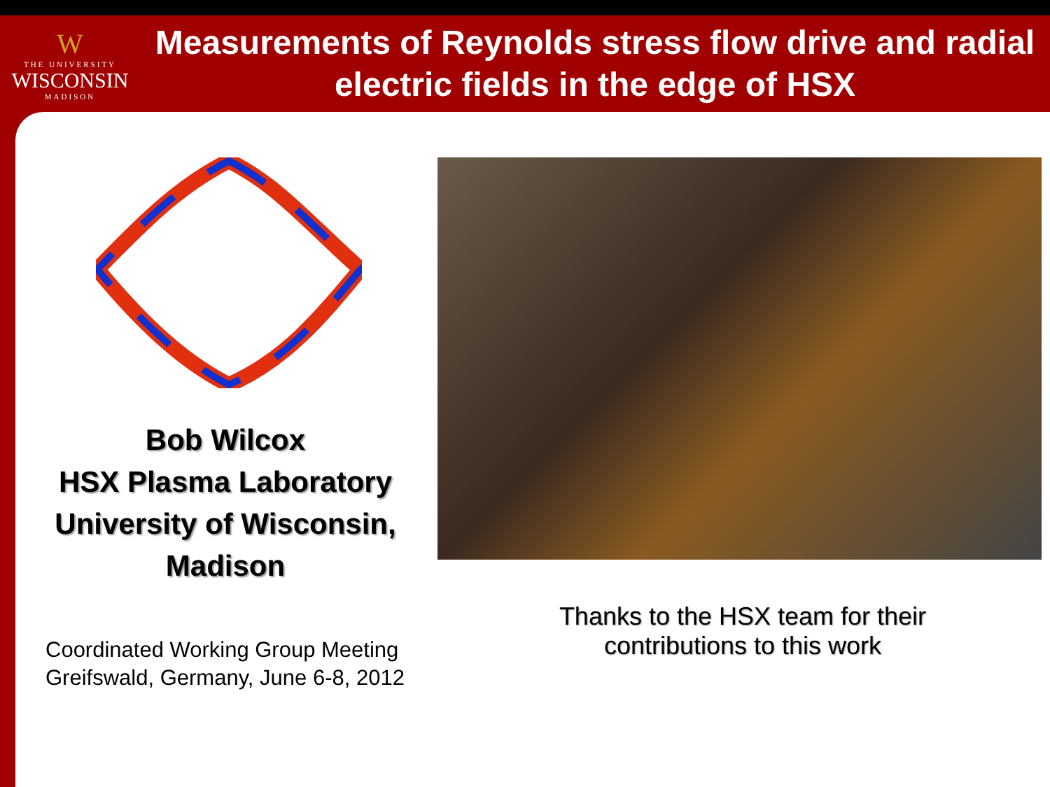W
THE UNIVERSITY
WISCONSIN
MADISON
Measurements of Reynolds stress flow drive and radial electric fields in the edge of HSX
Bob Wilcox
HSX Plasma Laboratory
University of Wisconsin,
Madison
Coordinated Working Group Meeting
Greifswald, Germany, June 6-8, 2012
Thanks to the HSX team for their
contributions to this work